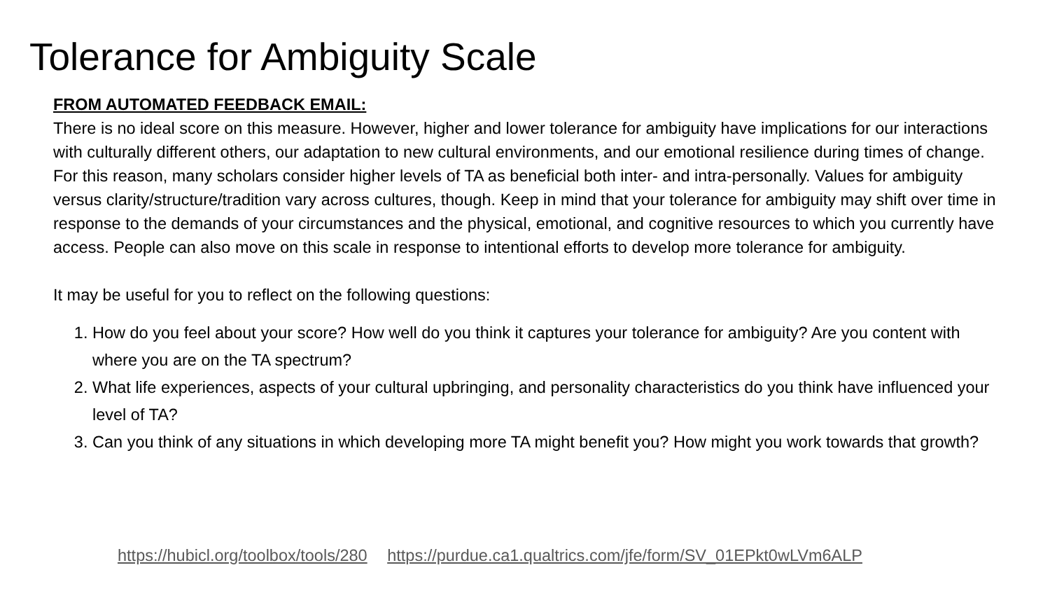Tolerance for Ambiguity Scale
FROM AUTOMATED FEEDBACK EMAIL:
There is no ideal score on this measure. However, higher and lower tolerance for ambiguity have implications for our interactions with culturally different others, our adaptation to new cultural environments, and our emotional resilience during times of change. For this reason, many scholars consider higher levels of TA as beneficial both inter- and intra-personally. Values for ambiguity versus clarity/structure/tradition vary across cultures, though. Keep in mind that your tolerance for ambiguity may shift over time in response to the demands of your circumstances and the physical, emotional, and cognitive resources to which you currently have access. People can also move on this scale in response to intentional efforts to develop more tolerance for ambiguity.
It may be useful for you to reflect on the following questions:
1. How do you feel about your score? How well do you think it captures your tolerance for ambiguity? Are you content with where you are on the TA spectrum?
2. What life experiences, aspects of your cultural upbringing, and personality characteristics do you think have influenced your level of TA?
3. Can you think of any situations in which developing more TA might benefit you? How might you work towards that growth?
https://hubicl.org/toolbox/tools/280 https://purdue.ca1.qualtrics.com/jfe/form/SV_01EPkt0wLVm6ALP